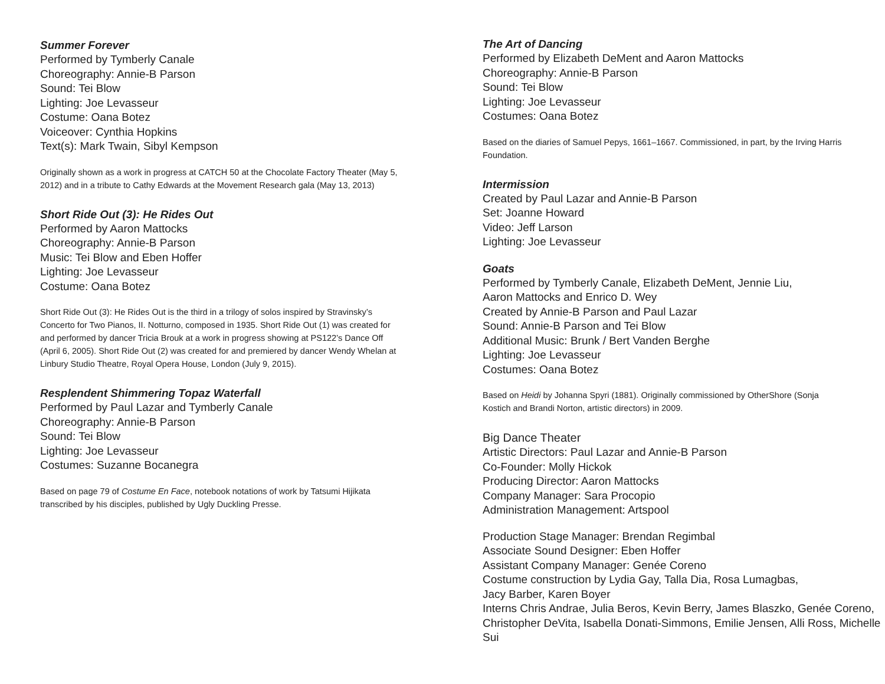Summer Forever
Performed by Tymberly Canale
Choreography: Annie-B Parson
Sound: Tei Blow
Lighting: Joe Levasseur
Costume: Oana Botez
Voiceover: Cynthia Hopkins
Text(s): Mark Twain, Sibyl Kempson
Originally shown as a work in progress at CATCH 50 at the Chocolate Factory Theater (May 5, 2012) and in a tribute to Cathy Edwards at the Movement Research gala (May 13, 2013)
Short Ride Out (3): He Rides Out
Performed by Aaron Mattocks
Choreography: Annie-B Parson
Music: Tei Blow and Eben Hoffer
Lighting: Joe Levasseur
Costume: Oana Botez
Short Ride Out (3): He Rides Out is the third in a trilogy of solos inspired by Stravinsky’s Concerto for Two Pianos, II. Notturno, composed in 1935. Short Ride Out (1) was created for and performed by dancer Tricia Brouk at a work in progress showing at PS122’s Dance Off (April 6, 2005). Short Ride Out (2) was created for and premiered by dancer Wendy Whelan at Linbury Studio Theatre, Royal Opera House, London (July 9, 2015).
Resplendent Shimmering Topaz Waterfall
Performed by Paul Lazar and Tymberly Canale
Choreography: Annie-B Parson
Sound: Tei Blow
Lighting: Joe Levasseur
Costumes: Suzanne Bocanegra
Based on page 79 of Costume En Face, notebook notations of work by Tatsumi Hijikata transcribed by his disciples, published by Ugly Duckling Presse.
The Art of Dancing
Performed by Elizabeth DeMent and Aaron Mattocks
Choreography: Annie-B Parson
Sound: Tei Blow
Lighting: Joe Levasseur
Costumes: Oana Botez
Based on the diaries of Samuel Pepys, 1661–1667. Commissioned, in part, by the Irving Harris Foundation.
Intermission
Created by Paul Lazar and Annie-B Parson
Set: Joanne Howard
Video: Jeff Larson
Lighting: Joe Levasseur
Goats
Performed by Tymberly Canale, Elizabeth DeMent, Jennie Liu,
Aaron Mattocks and Enrico D. Wey
Created by Annie-B Parson and Paul Lazar
Sound: Annie-B Parson and Tei Blow
Additional Music: Brunk / Bert Vanden Berghe
Lighting: Joe Levasseur
Costumes: Oana Botez
Based on Heidi by Johanna Spyri (1881). Originally commissioned by OtherShore (Sonja Kostich and Brandi Norton, artistic directors) in 2009.
Big Dance Theater
Artistic Directors: Paul Lazar and Annie-B Parson
Co-Founder: Molly Hickok
Producing Director: Aaron Mattocks
Company Manager: Sara Procopio
Administration Management: Artspool
Production Stage Manager: Brendan Regimbal
Associate Sound Designer: Eben Hoffer
Assistant Company Manager: Genée Coreno
Costume construction by Lydia Gay, Talla Dia, Rosa Lumagbas,
Jacy Barber, Karen Boyer
Interns Chris Andrae, Julia Beros, Kevin Berry, James Blaszko, Genée Coreno, Christopher DeVita, Isabella Donati-Simmons, Emilie Jensen, Alli Ross, Michelle Sui